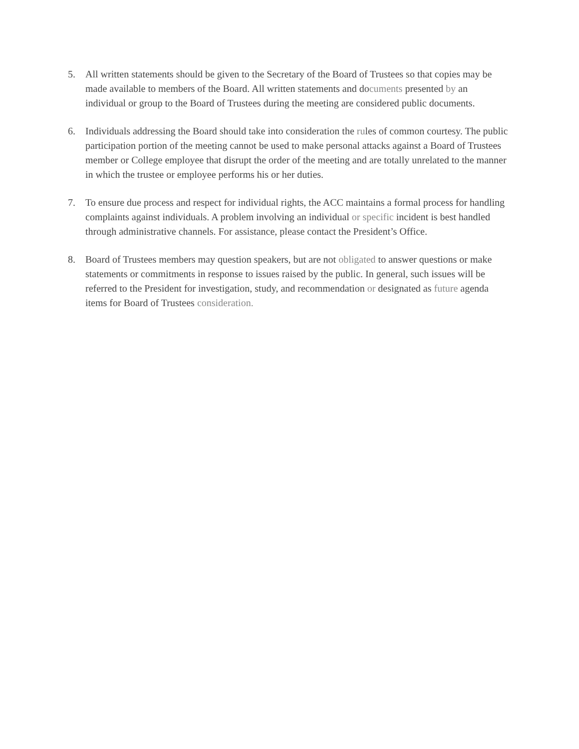5. All written statements should be given to the Secretary of the Board of Trustees so that copies may be made available to members of the Board. All written statements and documents presented by an individual or group to the Board of Trustees during the meeting are considered public documents.
6. Individuals addressing the Board should take into consideration the rules of common courtesy. The public participation portion of the meeting cannot be used to make personal attacks against a Board of Trustees member or College employee that disrupt the order of the meeting and are totally unrelated to the manner in which the trustee or employee performs his or her duties.
7. To ensure due process and respect for individual rights, the ACC maintains a formal process for handling complaints against individuals. A problem involving an individual or specific incident is best handled through administrative channels. For assistance, please contact the President’s Office.
8. Board of Trustees members may question speakers, but are not obligated to answer questions or make statements or commitments in response to issues raised by the public. In general, such issues will be referred to the President for investigation, study, and recommendation or designated as future agenda items for Board of Trustees consideration.